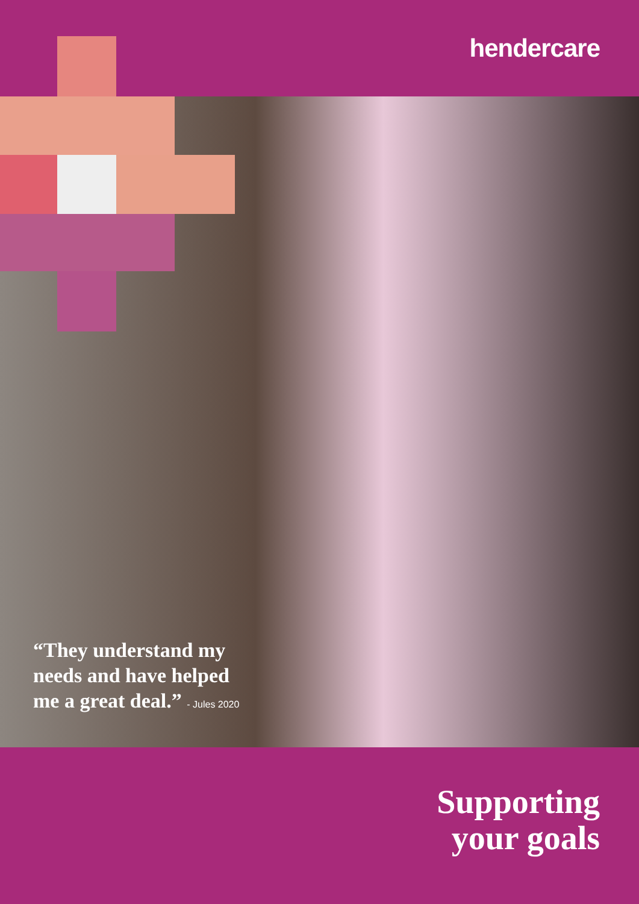hendercare
“They understand my
needs and have helped
me a great deal.” - Jules 2020
Supporting
your goals